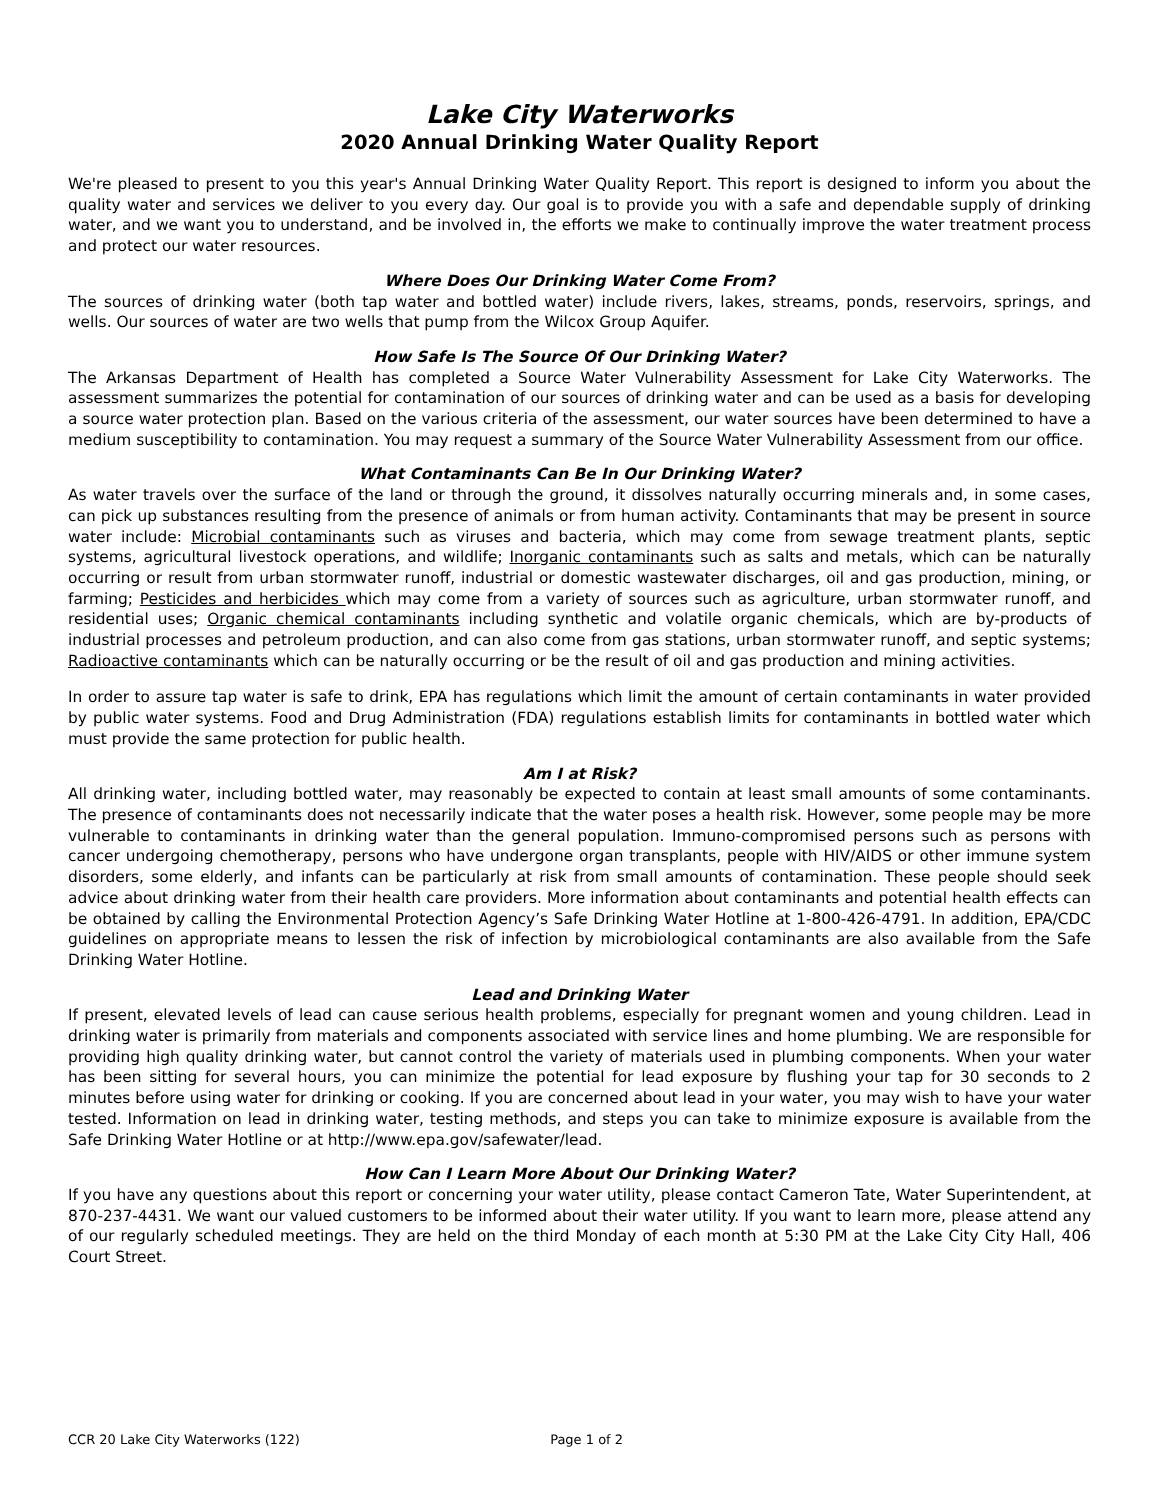Lake City Waterworks
2020 Annual Drinking Water Quality Report
We're pleased to present to you this year's Annual Drinking Water Quality Report. This report is designed to inform you about the quality water and services we deliver to you every day. Our goal is to provide you with a safe and dependable supply of drinking water, and we want you to understand, and be involved in, the efforts we make to continually improve the water treatment process and protect our water resources.
Where Does Our Drinking Water Come From?
The sources of drinking water (both tap water and bottled water) include rivers, lakes, streams, ponds, reservoirs, springs, and wells. Our sources of water are two wells that pump from the Wilcox Group Aquifer.
How Safe Is The Source Of Our Drinking Water?
The Arkansas Department of Health has completed a Source Water Vulnerability Assessment for Lake City Waterworks. The assessment summarizes the potential for contamination of our sources of drinking water and can be used as a basis for developing a source water protection plan. Based on the various criteria of the assessment, our water sources have been determined to have a medium susceptibility to contamination. You may request a summary of the Source Water Vulnerability Assessment from our office.
What Contaminants Can Be In Our Drinking Water?
As water travels over the surface of the land or through the ground, it dissolves naturally occurring minerals and, in some cases, can pick up substances resulting from the presence of animals or from human activity. Contaminants that may be present in source water include: Microbial contaminants such as viruses and bacteria, which may come from sewage treatment plants, septic systems, agricultural livestock operations, and wildlife; Inorganic contaminants such as salts and metals, which can be naturally occurring or result from urban stormwater runoff, industrial or domestic wastewater discharges, oil and gas production, mining, or farming; Pesticides and herbicides which may come from a variety of sources such as agriculture, urban stormwater runoff, and residential uses; Organic chemical contaminants including synthetic and volatile organic chemicals, which are by-products of industrial processes and petroleum production, and can also come from gas stations, urban stormwater runoff, and septic systems; Radioactive contaminants which can be naturally occurring or be the result of oil and gas production and mining activities.
In order to assure tap water is safe to drink, EPA has regulations which limit the amount of certain contaminants in water provided by public water systems. Food and Drug Administration (FDA) regulations establish limits for contaminants in bottled water which must provide the same protection for public health.
Am I at Risk?
All drinking water, including bottled water, may reasonably be expected to contain at least small amounts of some contaminants. The presence of contaminants does not necessarily indicate that the water poses a health risk. However, some people may be more vulnerable to contaminants in drinking water than the general population. Immuno-compromised persons such as persons with cancer undergoing chemotherapy, persons who have undergone organ transplants, people with HIV/AIDS or other immune system disorders, some elderly, and infants can be particularly at risk from small amounts of contamination. These people should seek advice about drinking water from their health care providers. More information about contaminants and potential health effects can be obtained by calling the Environmental Protection Agency’s Safe Drinking Water Hotline at 1-800-426-4791. In addition, EPA/CDC guidelines on appropriate means to lessen the risk of infection by microbiological contaminants are also available from the Safe Drinking Water Hotline.
Lead and Drinking Water
If present, elevated levels of lead can cause serious health problems, especially for pregnant women and young children. Lead in drinking water is primarily from materials and components associated with service lines and home plumbing. We are responsible for providing high quality drinking water, but cannot control the variety of materials used in plumbing components. When your water has been sitting for several hours, you can minimize the potential for lead exposure by flushing your tap for 30 seconds to 2 minutes before using water for drinking or cooking. If you are concerned about lead in your water, you may wish to have your water tested. Information on lead in drinking water, testing methods, and steps you can take to minimize exposure is available from the Safe Drinking Water Hotline or at http://www.epa.gov/safewater/lead.
How Can I Learn More About Our Drinking Water?
If you have any questions about this report or concerning your water utility, please contact Cameron Tate, Water Superintendent, at 870-237-4431. We want our valued customers to be informed about their water utility. If you want to learn more, please attend any of our regularly scheduled meetings. They are held on the third Monday of each month at 5:30 PM at the Lake City City Hall, 406 Court Street.
CCR 20 Lake City Waterworks (122) Page 1 of 2